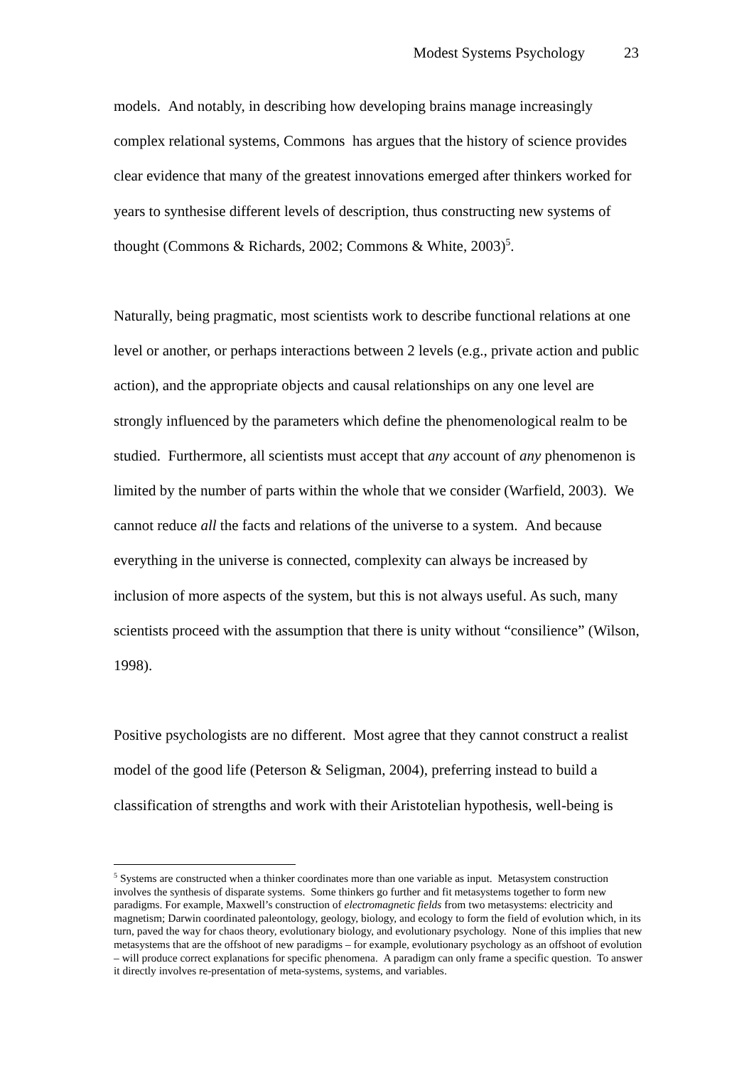Modest Systems Psychology 23
models. And notably, in describing how developing brains manage increasingly complex relational systems, Commons has argues that the history of science provides clear evidence that many of the greatest innovations emerged after thinkers worked for years to synthesise different levels of description, thus constructing new systems of thought (Commons & Richards, 2002; Commons & White, 2003)<sup>5</sup>.
Naturally, being pragmatic, most scientists work to describe functional relations at one level or another, or perhaps interactions between 2 levels (e.g., private action and public action), and the appropriate objects and causal relationships on any one level are strongly influenced by the parameters which define the phenomenological realm to be studied. Furthermore, all scientists must accept that any account of any phenomenon is limited by the number of parts within the whole that we consider (Warfield, 2003). We cannot reduce all the facts and relations of the universe to a system. And because everything in the universe is connected, complexity can always be increased by inclusion of more aspects of the system, but this is not always useful. As such, many scientists proceed with the assumption that there is unity without “consilience” (Wilson, 1998).
Positive psychologists are no different. Most agree that they cannot construct a realist model of the good life (Peterson & Seligman, 2004), preferring instead to build a classification of strengths and work with their Aristotelian hypothesis, well-being is
<sup>5</sup> Systems are constructed when a thinker coordinates more than one variable as input. Metasystem construction involves the synthesis of disparate systems. Some thinkers go further and fit metasystems together to form new paradigms. For example, Maxwell’s construction of electromagnetic fields from two metasystems: electricity and magnetism; Darwin coordinated paleontology, geology, biology, and ecology to form the field of evolution which, in its turn, paved the way for chaos theory, evolutionary biology, and evolutionary psychology. None of this implies that new metasystems that are the offshoot of new paradigms – for example, evolutionary psychology as an offshoot of evolution – will produce correct explanations for specific phenomena. A paradigm can only frame a specific question. To answer it directly involves re-presentation of meta-systems, systems, and variables.